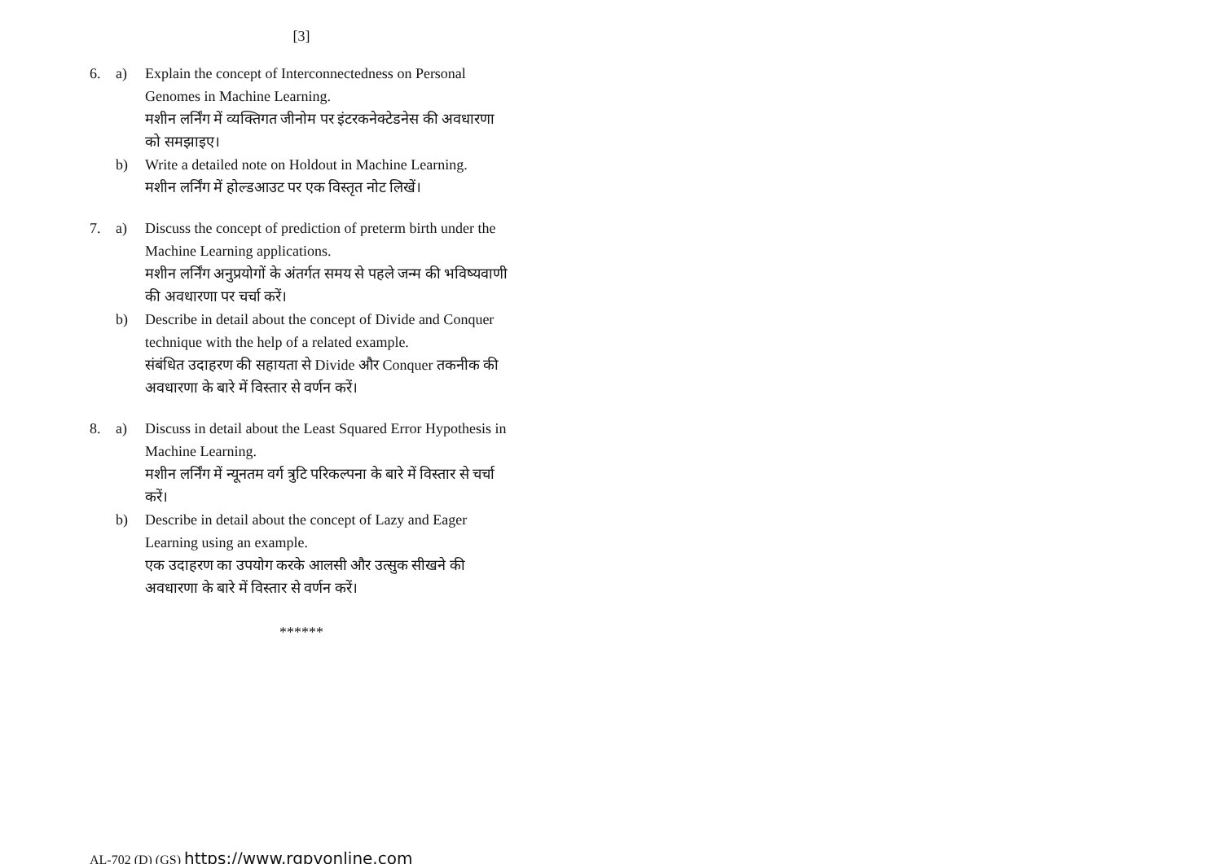[3]
6. a) Explain the concept of Interconnectedness on Personal Genomes in Machine Learning.
मशीन लर्निंग में व्यक्तिगत जीनोम पर इंटरकनेक्टेडनेस की अवधारणा को समझाइए।
b) Write a detailed note on Holdout in Machine Learning.
मशीन लर्निंग में होल्डआउट पर एक विस्तृत नोट लिखें।
7. a) Discuss the concept of prediction of preterm birth under the Machine Learning applications.
मशीन लर्निंग अनुप्रयोगों के अंतर्गत समय से पहले जन्म की भविष्यवाणी की अवधारणा पर चर्चा करें।
b) Describe in detail about the concept of Divide and Conquer technique with the help of a related example.
संबंधित उदाहरण की सहायता से Divide और Conquer तकनीक की अवधारणा के बारे में विस्तार से वर्णन करें।
8. a) Discuss in detail about the Least Squared Error Hypothesis in Machine Learning.
मशीन लर्निंग में न्यूनतम वर्ग त्रुटि परिकल्पना के बारे में विस्तार से चर्चा करें।
b) Describe in detail about the concept of Lazy and Eager Learning using an example.
एक उदाहरण का उपयोग करके आलसी और उत्सुक सीखने की अवधारणा के बारे में विस्तार से वर्णन करें।
******
AL-702 (D) (GS) https://www.rgpvonline.com